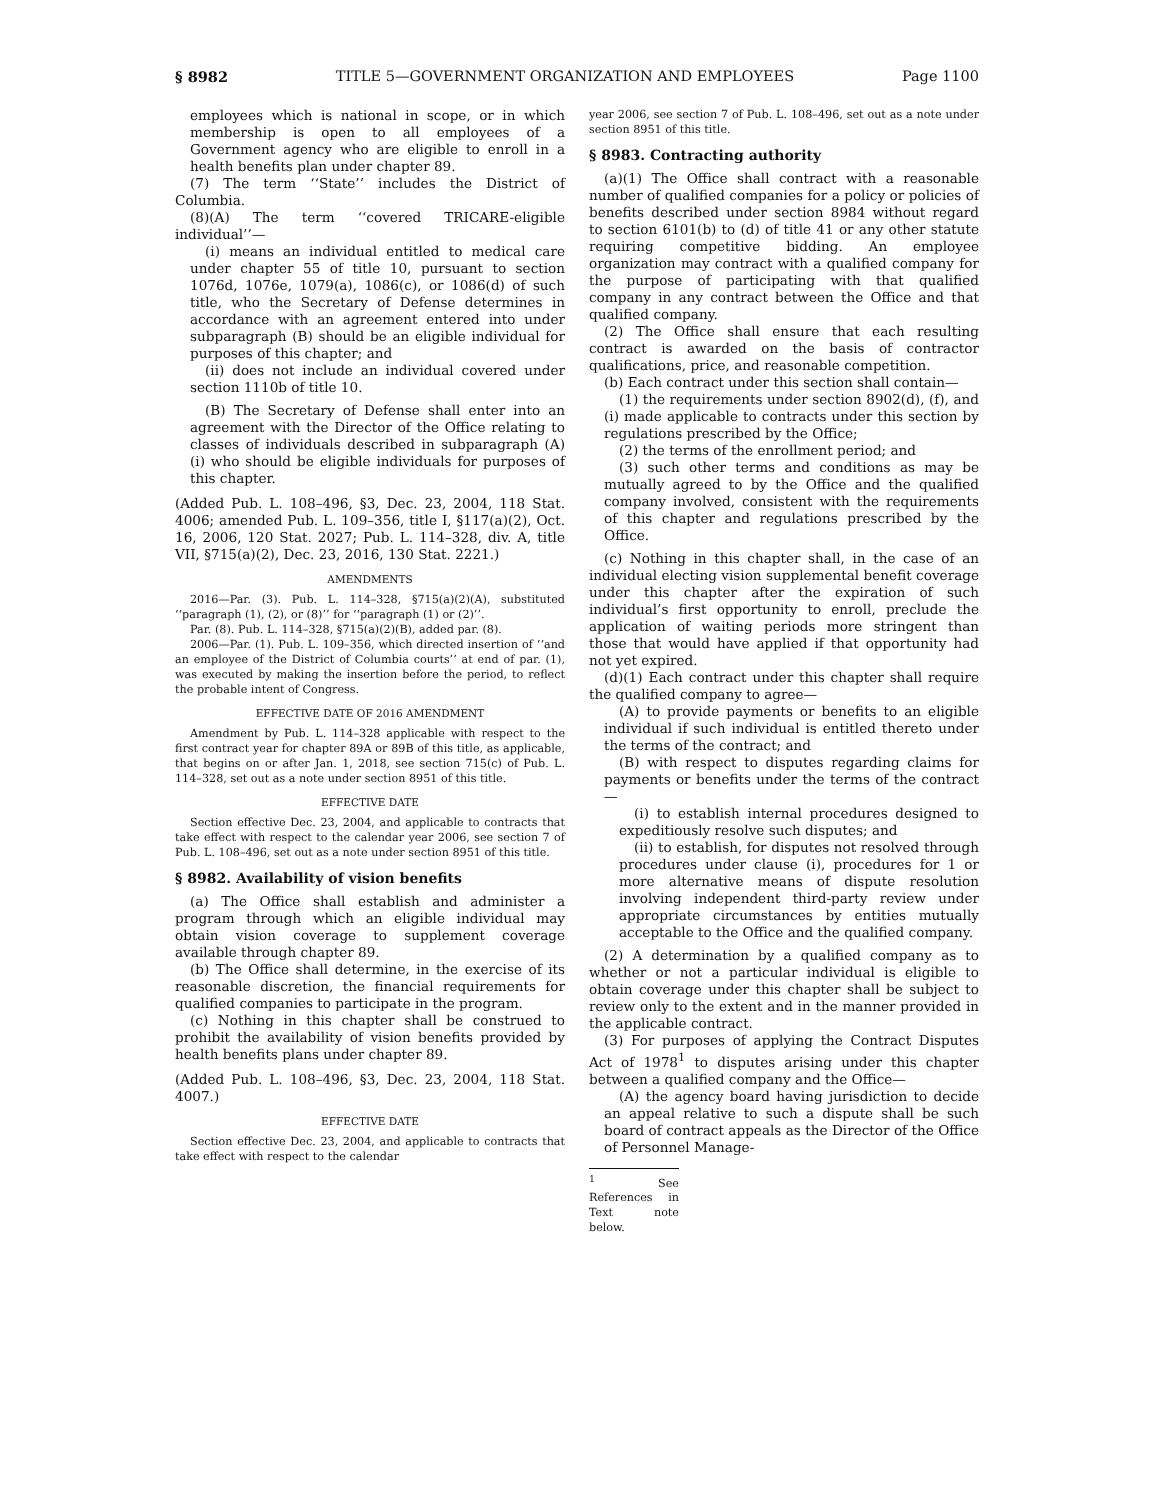§ 8982 TITLE 5—GOVERNMENT ORGANIZATION AND EMPLOYEES Page 1100
employees which is national in scope, or in which membership is open to all employees of a Government agency who are eligible to enroll in a health benefits plan under chapter 89.
(7) The term ‘‘State’’ includes the District of Columbia.
(8)(A) The term ‘‘covered TRICARE-eligible individual’’—
(i) means an individual entitled to medical care under chapter 55 of title 10, pursuant to section 1076d, 1076e, 1079(a), 1086(c), or 1086(d) of such title, who the Secretary of Defense determines in accordance with an agreement entered into under subparagraph (B) should be an eligible individual for purposes of this chapter; and
(ii) does not include an individual covered under section 1110b of title 10.
(B) The Secretary of Defense shall enter into an agreement with the Director of the Office relating to classes of individuals described in subparagraph (A)(i) who should be eligible individuals for purposes of this chapter.
(Added Pub. L. 108–496, §3, Dec. 23, 2004, 118 Stat. 4006; amended Pub. L. 109–356, title I, §117(a)(2), Oct. 16, 2006, 120 Stat. 2027; Pub. L. 114–328, div. A, title VII, §715(a)(2), Dec. 23, 2016, 130 Stat. 2221.)
AMENDMENTS
2016—Par. (3). Pub. L. 114–328, §715(a)(2)(A), substituted ‘‘paragraph (1), (2), or (8)’’ for ‘‘paragraph (1) or (2)’’.
Par. (8). Pub. L. 114–328, §715(a)(2)(B), added par. (8).
2006—Par. (1). Pub. L. 109–356, which directed insertion of ‘‘and an employee of the District of Columbia courts’’ at end of par. (1), was executed by making the insertion before the period, to reflect the probable intent of Congress.
EFFECTIVE DATE OF 2016 AMENDMENT
Amendment by Pub. L. 114–328 applicable with respect to the first contract year for chapter 89A or 89B of this title, as applicable, that begins on or after Jan. 1, 2018, see section 715(c) of Pub. L. 114–328, set out as a note under section 8951 of this title.
EFFECTIVE DATE
Section effective Dec. 23, 2004, and applicable to contracts that take effect with respect to the calendar year 2006, see section 7 of Pub. L. 108–496, set out as a note under section 8951 of this title.
§ 8982. Availability of vision benefits
(a) The Office shall establish and administer a program through which an eligible individual may obtain vision coverage to supplement coverage available through chapter 89.
(b) The Office shall determine, in the exercise of its reasonable discretion, the financial requirements for qualified companies to participate in the program.
(c) Nothing in this chapter shall be construed to prohibit the availability of vision benefits provided by health benefits plans under chapter 89.
(Added Pub. L. 108–496, §3, Dec. 23, 2004, 118 Stat. 4007.)
EFFECTIVE DATE
Section effective Dec. 23, 2004, and applicable to contracts that take effect with respect to the calendar
year 2006, see section 7 of Pub. L. 108–496, set out as a note under section 8951 of this title.
§ 8983. Contracting authority
(a)(1) The Office shall contract with a reasonable number of qualified companies for a policy or policies of benefits described under section 8984 without regard to section 6101(b) to (d) of title 41 or any other statute requiring competitive bidding. An employee organization may contract with a qualified company for the purpose of participating with that qualified company in any contract between the Office and that qualified company.
(2) The Office shall ensure that each resulting contract is awarded on the basis of contractor qualifications, price, and reasonable competition.
(b) Each contract under this section shall contain—
(1) the requirements under section 8902(d), (f), and (i) made applicable to contracts under this section by regulations prescribed by the Office;
(2) the terms of the enrollment period; and
(3) such other terms and conditions as may be mutually agreed to by the Office and the qualified company involved, consistent with the requirements of this chapter and regulations prescribed by the Office.
(c) Nothing in this chapter shall, in the case of an individual electing vision supplemental benefit coverage under this chapter after the expiration of such individual’s first opportunity to enroll, preclude the application of waiting periods more stringent than those that would have applied if that opportunity had not yet expired.
(d)(1) Each contract under this chapter shall require the qualified company to agree—
(A) to provide payments or benefits to an eligible individual if such individual is entitled thereto under the terms of the contract; and
(B) with respect to disputes regarding claims for payments or benefits under the terms of the contract—
(i) to establish internal procedures designed to expeditiously resolve such disputes; and
(ii) to establish, for disputes not resolved through procedures under clause (i), procedures for 1 or more alternative means of dispute resolution involving independent third-party review under appropriate circumstances by entities mutually acceptable to the Office and the qualified company.
(2) A determination by a qualified company as to whether or not a particular individual is eligible to obtain coverage under this chapter shall be subject to review only to the extent and in the manner provided in the applicable contract.
(3) For purposes of applying the Contract Disputes Act of 1978<sup>1</sup> to disputes arising under this chapter between a qualified company and the Office—
(A) the agency board having jurisdiction to decide an appeal relative to such a dispute shall be such board of contract appeals as the Director of the Office of Personnel Manage-
<sup>1</sup> See References in Text note below.